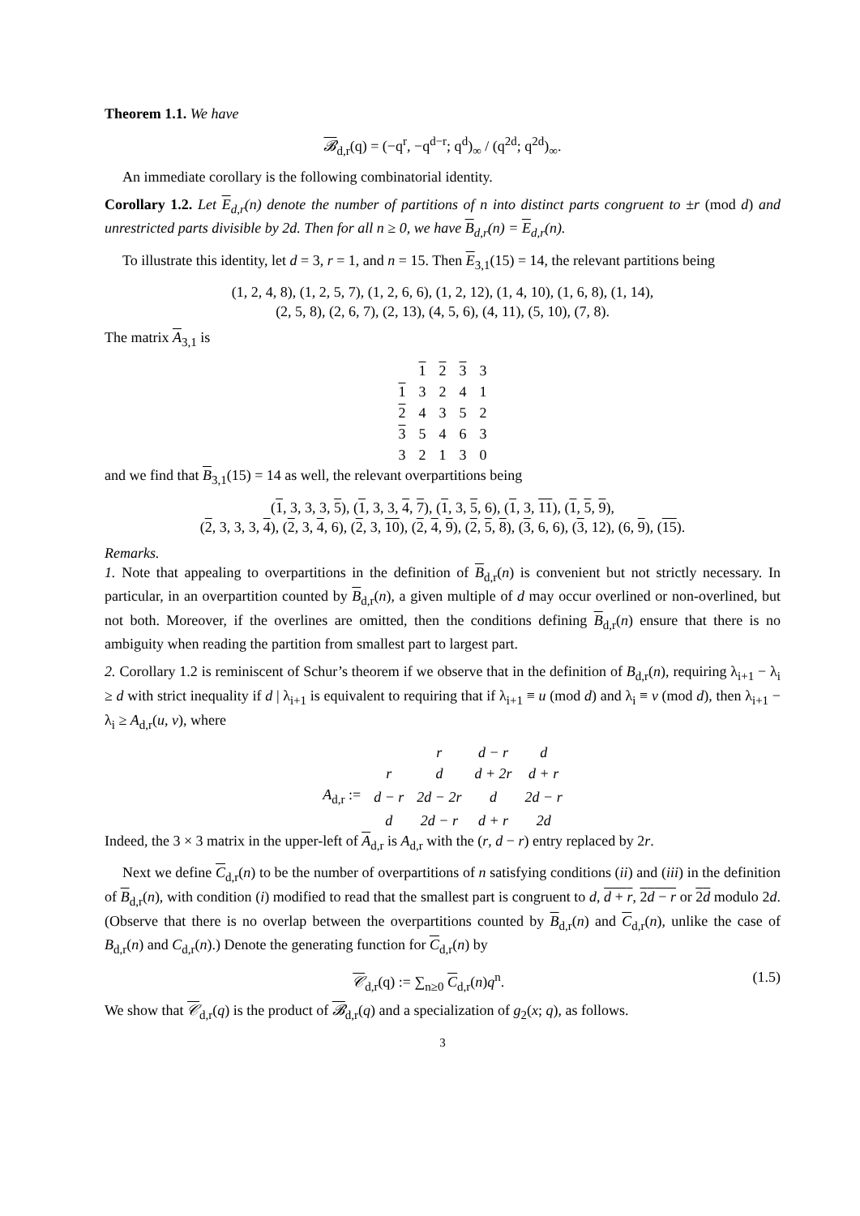Theorem 1.1. We have
𝓑<sub>d,r</sub>(q) = (−q<sup>r</sup>, −q<sup>d−r</sup>; q<sup>d</sup>)<sub>∞</sub> / (q<sup>2d</sup>; q<sup>2d</sup>)<sub>∞</sub>.
An immediate corollary is the following combinatorial identity.
Corollary 1.2. Let E<sub>d,r</sub>(n) denote the number of partitions of n into distinct parts congruent to ±r (mod d) and unrestricted parts divisible by 2d. Then for all n ≥ 0, we have B<sub>d,r</sub>(n) = E<sub>d,r</sub>(n).
To illustrate this identity, let d = 3, r = 1, and n = 15. Then E<sub>3,1</sub>(15) = 14, the relevant partitions being
(1, 2, 4, 8), (1, 2, 5, 7), (1, 2, 6, 6), (1, 2, 12), (1, 4, 10), (1, 6, 8), (1, 14),
(2, 5, 8), (2, 6, 7), (2, 13), (4, 5, 6), (4, 11), (5, 10), (7, 8).
The matrix A<sub>3,1</sub> is
| | 1 | 2 | 3 | 3 |
| 1 | 3 | 2 | 4 | 1 |
| 2 | 4 | 3 | 5 | 2 |
| 3 | 5 | 4 | 6 | 3 |
| 3 | 2 | 1 | 3 | 0 |
and we find that B<sub>3,1</sub>(15) = 14 as well, the relevant overpartitions being
(1, 3, 3, 3, 5), (1, 3, 3, 4, 7), (1, 3, 5, 6), (1, 3, 11), (1, 5, 9),
(2, 3, 3, 3, 4), (2, 3, 4, 6), (2, 3, 10), (2, 4, 9), (2, 5, 8), (3, 6, 6), (3, 12), (6, 9), (15).
Remarks.
1. Note that appealing to overpartitions in the definition of B<sub>d,r</sub>(n) is convenient but not strictly necessary. In particular, in an overpartition counted by B<sub>d,r</sub>(n), a given multiple of d may occur overlined or non-overlined, but not both. Moreover, if the overlines are omitted, then the conditions defining B<sub>d,r</sub>(n) ensure that there is no ambiguity when reading the partition from smallest part to largest part.
2. Corollary 1.2 is reminiscent of Schur’s theorem if we observe that in the definition of B<sub>d,r</sub>(n), requiring λ<sub>i+1</sub> − λ<sub>i</sub> ≥ d with strict inequality if d | λ<sub>i+1</sub> is equivalent to requiring that if λ<sub>i+1</sub> ≡ u (mod d) and λ<sub>i</sub> ≡ v (mod d), then λ<sub>i+1</sub> − λ<sub>i</sub> ≥ A<sub>d,r</sub>(u, v), where
| | | r | d − r | d |
| | r | d | d + 2r | d + r |
| A<sub>d,r</sub> := | d − r | 2d − 2r | d | 2d − r |
| | d | 2d − r | d + r | 2d |
Indeed, the 3 × 3 matrix in the upper-left of A<sub>d,r</sub> is A<sub>d,r</sub> with the (r, d − r) entry replaced by 2r.
Next we define C<sub>d,r</sub>(n) to be the number of overpartitions of n satisfying conditions (ii) and (iii) in the definition of B<sub>d,r</sub>(n), with condition (i) modified to read that the smallest part is congruent to d, d + r, 2d − r or 2d modulo 2d. (Observe that there is no overlap between the overpartitions counted by B<sub>d,r</sub>(n) and C<sub>d,r</sub>(n), unlike the case of B<sub>d,r</sub>(n) and C<sub>d,r</sub>(n).) Denote the generating function for C<sub>d,r</sub>(n) by
𝒞<sub>d,r</sub>(q) := ∑<sub>n≥0</sub> C<sub>d,r</sub>(n)q<sup>n</sup>. (1.5)
We show that 𝒞<sub>d,r</sub>(q) is the product of 𝓑<sub>d,r</sub>(q) and a specialization of g<sub>2</sub>(x; q), as follows.
3